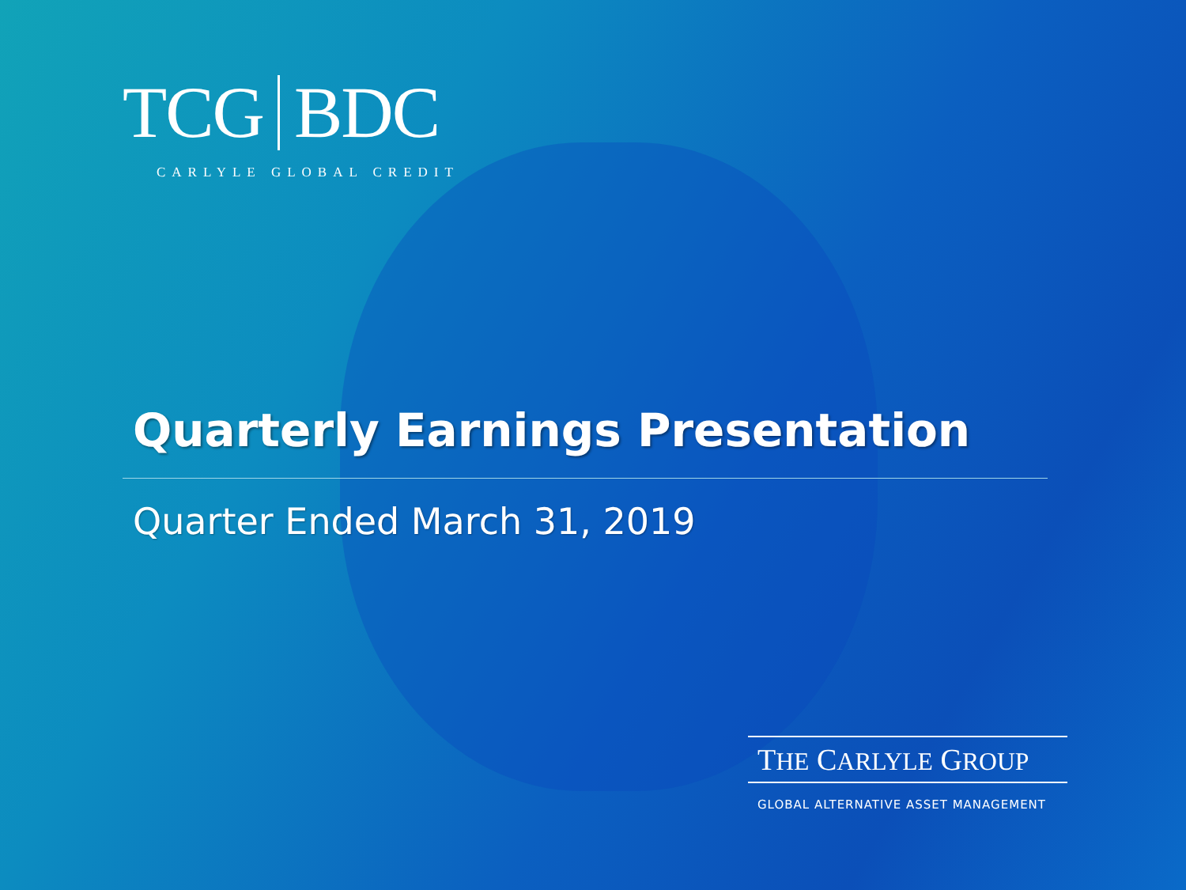TCG BDC
CARLYLE GLOBAL CREDIT
Quarterly Earnings Presentation
Quarter Ended March 31, 2019
THE CARLYLE GROUP
GLOBAL ALTERNATIVE ASSET MANAGEMENT